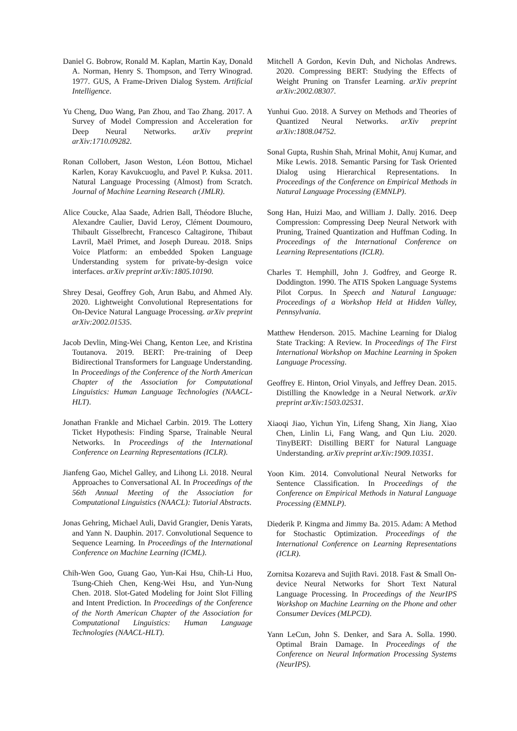Daniel G. Bobrow, Ronald M. Kaplan, Martin Kay, Donald A. Norman, Henry S. Thompson, and Terry Winograd. 1977. GUS, A Frame-Driven Dialog System. Artificial Intelligence.
Yu Cheng, Duo Wang, Pan Zhou, and Tao Zhang. 2017. A Survey of Model Compression and Acceleration for Deep Neural Networks. arXiv preprint arXiv:1710.09282.
Ronan Collobert, Jason Weston, Léon Bottou, Michael Karlen, Koray Kavukcuoglu, and Pavel P. Kuksa. 2011. Natural Language Processing (Almost) from Scratch. Journal of Machine Learning Research (JMLR).
Alice Coucke, Alaa Saade, Adrien Ball, Théodore Bluche, Alexandre Caulier, David Leroy, Clément Doumouro, Thibault Gisselbrecht, Francesco Caltagirone, Thibaut Lavril, Maël Primet, and Joseph Dureau. 2018. Snips Voice Platform: an embedded Spoken Language Understanding system for private-by-design voice interfaces. arXiv preprint arXiv:1805.10190.
Shrey Desai, Geoffrey Goh, Arun Babu, and Ahmed Aly. 2020. Lightweight Convolutional Representations for On-Device Natural Language Processing. arXiv preprint arXiv:2002.01535.
Jacob Devlin, Ming-Wei Chang, Kenton Lee, and Kristina Toutanova. 2019. BERT: Pre-training of Deep Bidirectional Transformers for Language Understanding. In Proceedings of the Conference of the North American Chapter of the Association for Computational Linguistics: Human Language Technologies (NAACL-HLT).
Jonathan Frankle and Michael Carbin. 2019. The Lottery Ticket Hypothesis: Finding Sparse, Trainable Neural Networks. In Proceedings of the International Conference on Learning Representations (ICLR).
Jianfeng Gao, Michel Galley, and Lihong Li. 2018. Neural Approaches to Conversational AI. In Proceedings of the 56th Annual Meeting of the Association for Computational Linguistics (NAACL): Tutorial Abstracts.
Jonas Gehring, Michael Auli, David Grangier, Denis Yarats, and Yann N. Dauphin. 2017. Convolutional Sequence to Sequence Learning. In Proceedings of the International Conference on Machine Learning (ICML).
Chih-Wen Goo, Guang Gao, Yun-Kai Hsu, Chih-Li Huo, Tsung-Chieh Chen, Keng-Wei Hsu, and Yun-Nung Chen. 2018. Slot-Gated Modeling for Joint Slot Filling and Intent Prediction. In Proceedings of the Conference of the North American Chapter of the Association for Computational Linguistics: Human Language Technologies (NAACL-HLT).
Mitchell A Gordon, Kevin Duh, and Nicholas Andrews. 2020. Compressing BERT: Studying the Effects of Weight Pruning on Transfer Learning. arXiv preprint arXiv:2002.08307.
Yunhui Guo. 2018. A Survey on Methods and Theories of Quantized Neural Networks. arXiv preprint arXiv:1808.04752.
Sonal Gupta, Rushin Shah, Mrinal Mohit, Anuj Kumar, and Mike Lewis. 2018. Semantic Parsing for Task Oriented Dialog using Hierarchical Representations. In Proceedings of the Conference on Empirical Methods in Natural Language Processing (EMNLP).
Song Han, Huizi Mao, and William J. Dally. 2016. Deep Compression: Compressing Deep Neural Network with Pruning, Trained Quantization and Huffman Coding. In Proceedings of the International Conference on Learning Representations (ICLR).
Charles T. Hemphill, John J. Godfrey, and George R. Doddington. 1990. The ATIS Spoken Language Systems Pilot Corpus. In Speech and Natural Language: Proceedings of a Workshop Held at Hidden Valley, Pennsylvania.
Matthew Henderson. 2015. Machine Learning for Dialog State Tracking: A Review. In Proceedings of The First International Workshop on Machine Learning in Spoken Language Processing.
Geoffrey E. Hinton, Oriol Vinyals, and Jeffrey Dean. 2015. Distilling the Knowledge in a Neural Network. arXiv preprint arXiv:1503.02531.
Xiaoqi Jiao, Yichun Yin, Lifeng Shang, Xin Jiang, Xiao Chen, Linlin Li, Fang Wang, and Qun Liu. 2020. TinyBERT: Distilling BERT for Natural Language Understanding. arXiv preprint arXiv:1909.10351.
Yoon Kim. 2014. Convolutional Neural Networks for Sentence Classification. In Proceedings of the Conference on Empirical Methods in Natural Language Processing (EMNLP).
Diederik P. Kingma and Jimmy Ba. 2015. Adam: A Method for Stochastic Optimization. Proceedings of the International Conference on Learning Representations (ICLR).
Zornitsa Kozareva and Sujith Ravi. 2018. Fast & Small On-device Neural Networks for Short Text Natural Language Processing. In Proceedings of the NeurIPS Workshop on Machine Learning on the Phone and other Consumer Devices (MLPCD).
Yann LeCun, John S. Denker, and Sara A. Solla. 1990. Optimal Brain Damage. In Proceedings of the Conference on Neural Information Processing Systems (NeurIPS).